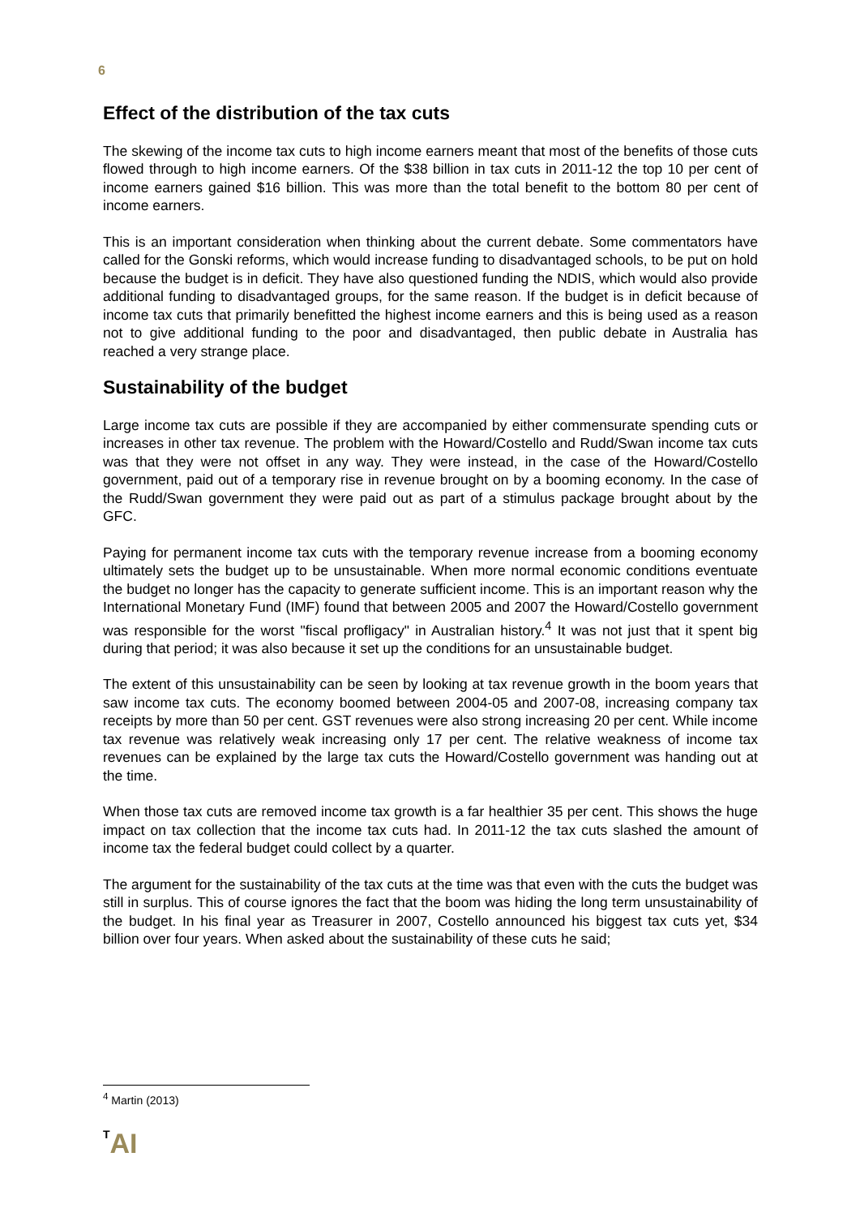6
Effect of the distribution of the tax cuts
The skewing of the income tax cuts to high income earners meant that most of the benefits of those cuts flowed through to high income earners. Of the $38 billion in tax cuts in 2011-12 the top 10 per cent of income earners gained $16 billion. This was more than the total benefit to the bottom 80 per cent of income earners.
This is an important consideration when thinking about the current debate. Some commentators have called for the Gonski reforms, which would increase funding to disadvantaged schools, to be put on hold because the budget is in deficit. They have also questioned funding the NDIS, which would also provide additional funding to disadvantaged groups, for the same reason. If the budget is in deficit because of income tax cuts that primarily benefitted the highest income earners and this is being used as a reason not to give additional funding to the poor and disadvantaged, then public debate in Australia has reached a very strange place.
Sustainability of the budget
Large income tax cuts are possible if they are accompanied by either commensurate spending cuts or increases in other tax revenue. The problem with the Howard/Costello and Rudd/Swan income tax cuts was that they were not offset in any way. They were instead, in the case of the Howard/Costello government, paid out of a temporary rise in revenue brought on by a booming economy. In the case of the Rudd/Swan government they were paid out as part of a stimulus package brought about by the GFC.
Paying for permanent income tax cuts with the temporary revenue increase from a booming economy ultimately sets the budget up to be unsustainable. When more normal economic conditions eventuate the budget no longer has the capacity to generate sufficient income. This is an important reason why the International Monetary Fund (IMF) found that between 2005 and 2007 the Howard/Costello government was responsible for the worst "fiscal profligacy" in Australian history.<sup>4</sup> It was not just that it spent big during that period; it was also because it set up the conditions for an unsustainable budget.
The extent of this unsustainability can be seen by looking at tax revenue growth in the boom years that saw income tax cuts. The economy boomed between 2004-05 and 2007-08, increasing company tax receipts by more than 50 per cent. GST revenues were also strong increasing 20 per cent. While income tax revenue was relatively weak increasing only 17 per cent. The relative weakness of income tax revenues can be explained by the large tax cuts the Howard/Costello government was handing out at the time.
When those tax cuts are removed income tax growth is a far healthier 35 per cent. This shows the huge impact on tax collection that the income tax cuts had. In 2011-12 the tax cuts slashed the amount of income tax the federal budget could collect by a quarter.
The argument for the sustainability of the tax cuts at the time was that even with the cuts the budget was still in surplus. This of course ignores the fact that the boom was hiding the long term unsustainability of the budget. In his final year as Treasurer in 2007, Costello announced his biggest tax cuts yet, $34 billion over four years. When asked about the sustainability of these cuts he said;
<sup>4</sup> Martin (2013)
TAI